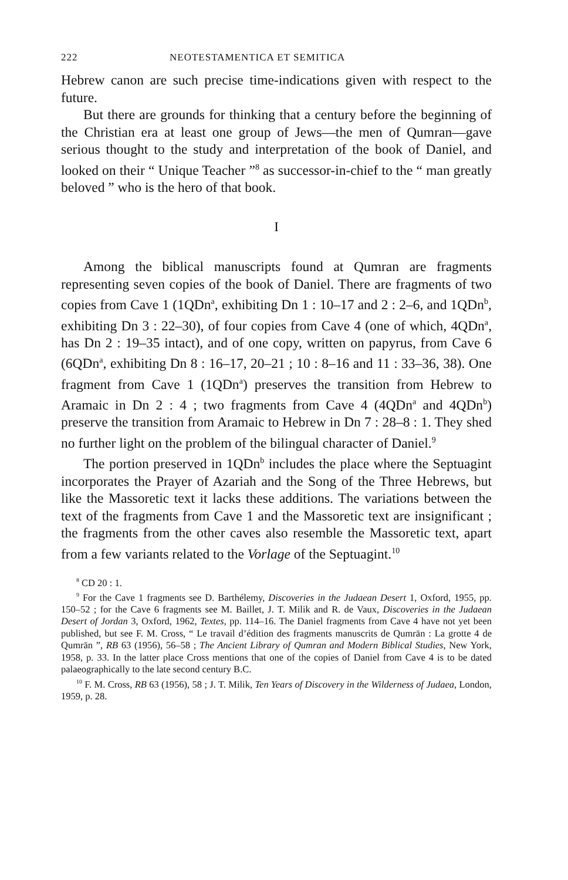222 NEOTESTAMENTICA ET SEMITICA
Hebrew canon are such precise time-indications given with respect to the future.
But there are grounds for thinking that a century before the beginning of the Christian era at least one group of Jews—the men of Qumran—gave serious thought to the study and interpretation of the book of Daniel, and looked on their “ Unique Teacher ”<sup>8</sup> as successor-in-chief to the “ man greatly beloved ” who is the hero of that book.
I
Among the biblical manuscripts found at Qumran are fragments representing seven copies of the book of Daniel. There are fragments of two copies from Cave 1 (1QDn<sup>a</sup>, exhibiting Dn 1 : 10–17 and 2 : 2–6, and 1QDn<sup>b</sup>, exhibiting Dn 3 : 22–30), of four copies from Cave 4 (one of which, 4QDn<sup>a</sup>, has Dn 2 : 19–35 intact), and of one copy, written on papyrus, from Cave 6 (6QDn<sup>a</sup>, exhibiting Dn 8 : 16–17, 20–21 ; 10 : 8–16 and 11 : 33–36, 38). One fragment from Cave 1 (1QDn<sup>a</sup>) preserves the transition from Hebrew to Aramaic in Dn 2 : 4 ; two fragments from Cave 4 (4QDn<sup>a</sup> and 4QDn<sup>b</sup>) preserve the transition from Aramaic to Hebrew in Dn 7 : 28–8 : 1. They shed no further light on the problem of the bilingual character of Daniel.<sup>9</sup>
The portion preserved in 1QDn<sup>b</sup> includes the place where the Septuagint incorporates the Prayer of Azariah and the Song of the Three Hebrews, but like the Massoretic text it lacks these additions. The variations between the text of the fragments from Cave 1 and the Massoretic text are insignificant ; the fragments from the other caves also resemble the Massoretic text, apart from a few variants related to the Vorlage of the Septuagint.<sup>10</sup>
<sup>8</sup> CD 20 : 1.
<sup>9</sup> For the Cave 1 fragments see D. Barthélemy, Discoveries in the Judaean Desert 1, Oxford, 1955, pp. 150–52 ; for the Cave 6 fragments see M. Baillet, J. T. Milik and R. de Vaux, Discoveries in the Judaean Desert of Jordan 3, Oxford, 1962, Textes, pp. 114–16. The Daniel fragments from Cave 4 have not yet been published, but see F. M. Cross, “ Le travail d’édition des fragments manuscrits de Qumrān : La grotte 4 de Qumrān ”, RB 63 (1956), 56–58 ; The Ancient Library of Qumran and Modern Biblical Studies, New York, 1958, p. 33. In the latter place Cross mentions that one of the copies of Daniel from Cave 4 is to be dated palaeographically to the late second century B.C.
<sup>10</sup> F. M. Cross, RB 63 (1956), 58 ; J. T. Milik, Ten Years of Discovery in the Wilderness of Judaea, London, 1959, p. 28.